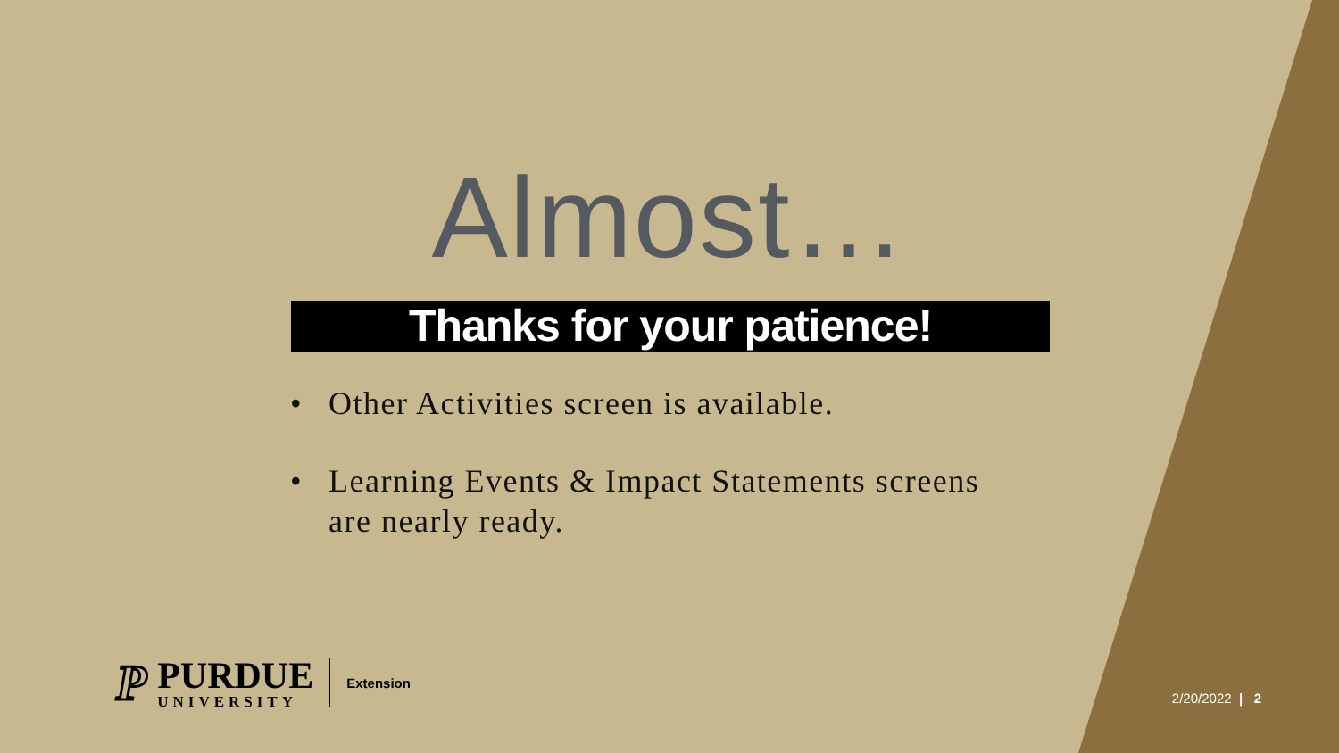Almost…
Thanks for your patience!
• Other Activities screen is available.
• Learning Events & Impact Statements screens are nearly ready.
P
PURDUE
UNIVERSITY
Extension
2/20/2022 | 2